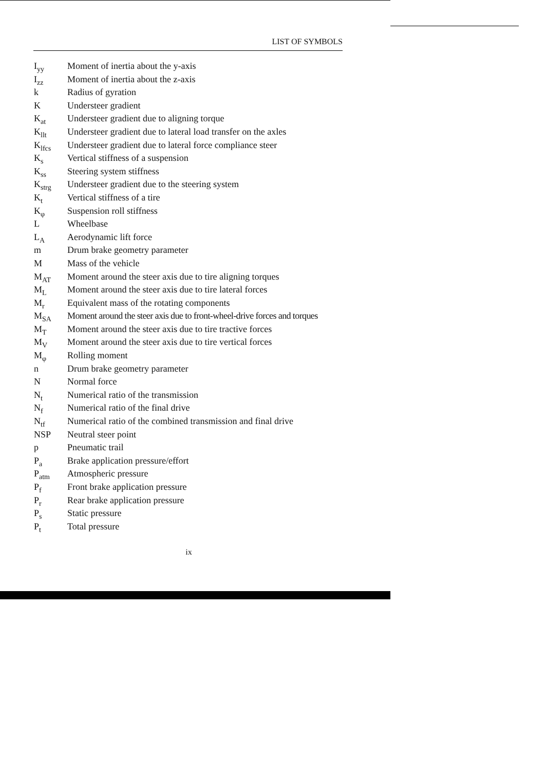LIST OF SYMBOLS
I<sub>yy</sub> Moment of inertia about the y-axis
I<sub>zz</sub> Moment of inertia about the z-axis
k Radius of gyration
K Understeer gradient
K<sub>at</sub> Understeer gradient due to aligning torque
K<sub>llt</sub> Understeer gradient due to lateral load transfer on the axles
K<sub>lfcs</sub> Understeer gradient due to lateral force compliance steer
K<sub>s</sub> Vertical stiffness of a suspension
K<sub>ss</sub> Steering system stiffness
K<sub>strg</sub> Understeer gradient due to the steering system
K<sub>t</sub> Vertical stiffness of a tire
K<sub>φ</sub> Suspension roll stiffness
L Wheelbase
L<sub>A</sub> Aerodynamic lift force
m Drum brake geometry parameter
M Mass of the vehicle
M<sub>AT</sub> Moment around the steer axis due to tire aligning torques
M<sub>L</sub> Moment around the steer axis due to tire lateral forces
M<sub>r</sub> Equivalent mass of the rotating components
M<sub>SA</sub> Moment around the steer axis due to front-wheel-drive forces and torques
M<sub>T</sub> Moment around the steer axis due to tire tractive forces
M<sub>V</sub> Moment around the steer axis due to tire vertical forces
M<sub>φ</sub> Rolling moment
n Drum brake geometry parameter
N Normal force
N<sub>t</sub> Numerical ratio of the transmission
N<sub>f</sub> Numerical ratio of the final drive
N<sub>tf</sub> Numerical ratio of the combined transmission and final drive
NSP Neutral steer point
p Pneumatic trail
P<sub>a</sub> Brake application pressure/effort
P<sub>atm</sub> Atmospheric pressure
P<sub>f</sub> Front brake application pressure
P<sub>r</sub> Rear brake application pressure
P<sub>s</sub> Static pressure
P<sub>t</sub> Total pressure
ix